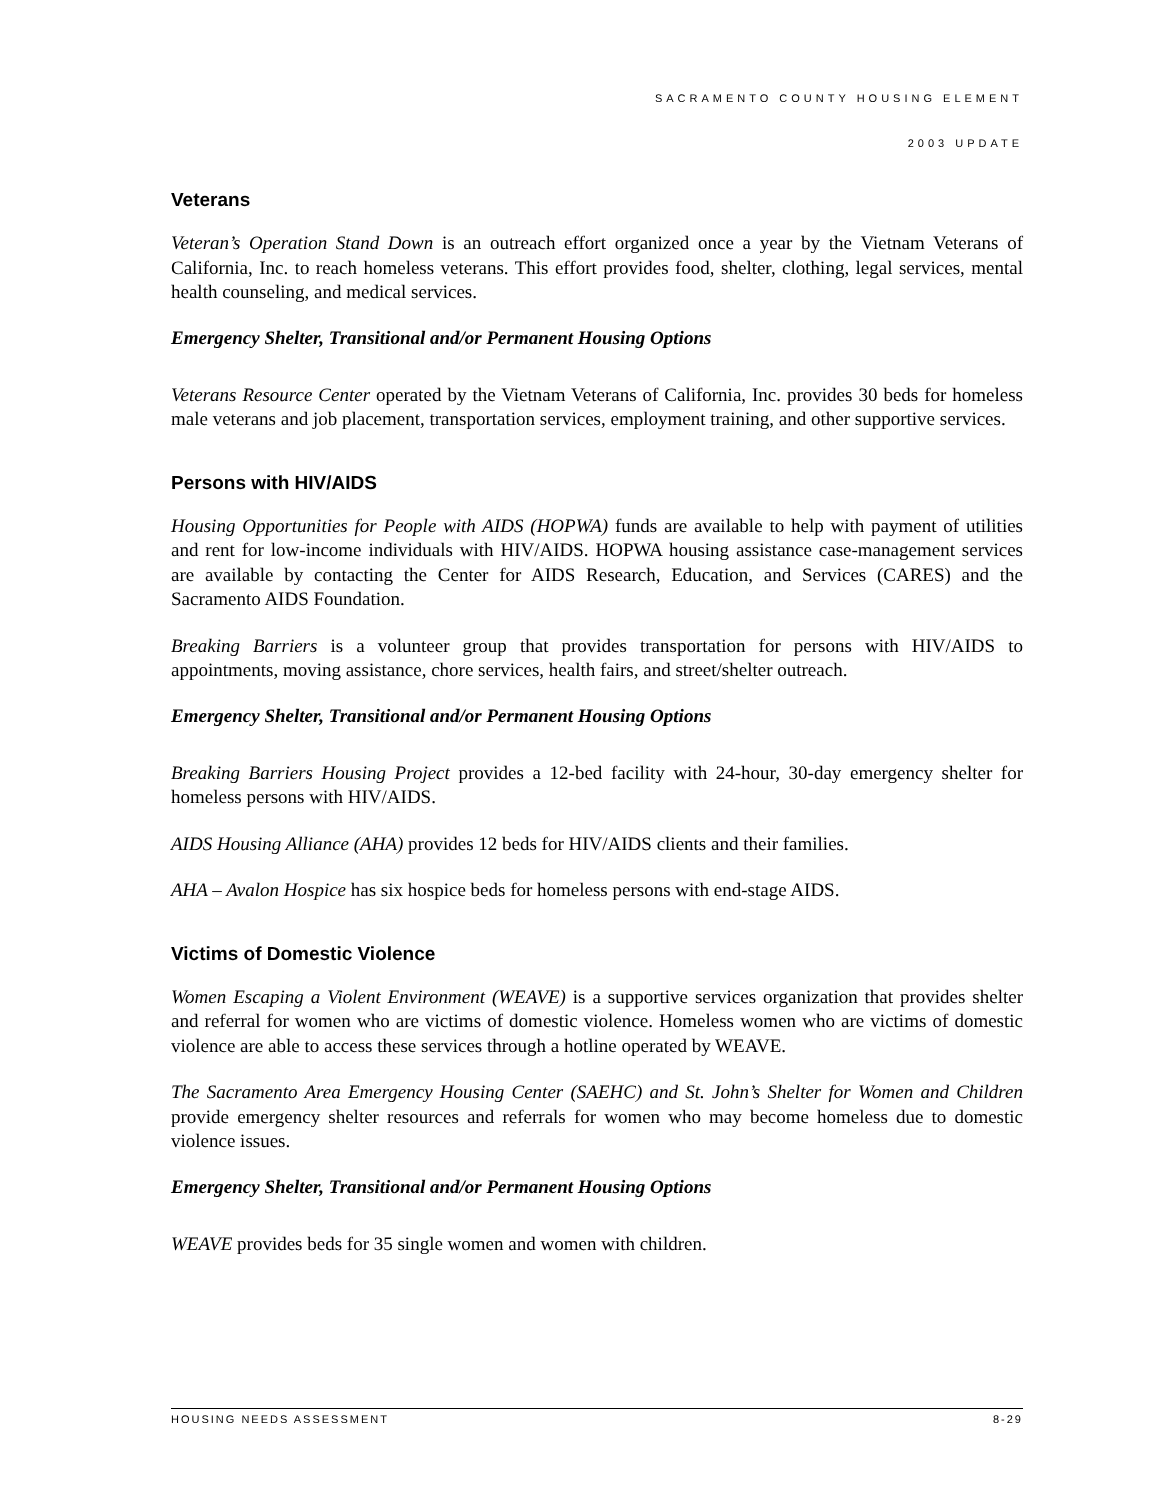SACRAMENTO COUNTY HOUSING ELEMENT
2003 UPDATE
Veterans
Veteran’s Operation Stand Down is an outreach effort organized once a year by the Vietnam Veterans of California, Inc. to reach homeless veterans. This effort provides food, shelter, clothing, legal services, mental health counseling, and medical services.
Emergency Shelter, Transitional and/or Permanent Housing Options
Veterans Resource Center operated by the Vietnam Veterans of California, Inc. provides 30 beds for homeless male veterans and job placement, transportation services, employment training, and other supportive services.
Persons with HIV/AIDS
Housing Opportunities for People with AIDS (HOPWA) funds are available to help with payment of utilities and rent for low-income individuals with HIV/AIDS. HOPWA housing assistance case-management services are available by contacting the Center for AIDS Research, Education, and Services (CARES) and the Sacramento AIDS Foundation.
Breaking Barriers is a volunteer group that provides transportation for persons with HIV/AIDS to appointments, moving assistance, chore services, health fairs, and street/shelter outreach.
Emergency Shelter, Transitional and/or Permanent Housing Options
Breaking Barriers Housing Project provides a 12-bed facility with 24-hour, 30-day emergency shelter for homeless persons with HIV/AIDS.
AIDS Housing Alliance (AHA) provides 12 beds for HIV/AIDS clients and their families.
AHA – Avalon Hospice has six hospice beds for homeless persons with end-stage AIDS.
Victims of Domestic Violence
Women Escaping a Violent Environment (WEAVE) is a supportive services organization that provides shelter and referral for women who are victims of domestic violence. Homeless women who are victims of domestic violence are able to access these services through a hotline operated by WEAVE.
The Sacramento Area Emergency Housing Center (SAEHC) and St. John’s Shelter for Women and Children provide emergency shelter resources and referrals for women who may become homeless due to domestic violence issues.
Emergency Shelter, Transitional and/or Permanent Housing Options
WEAVE provides beds for 35 single women and women with children.
HOUSING NEEDS ASSESSMENT 8-29